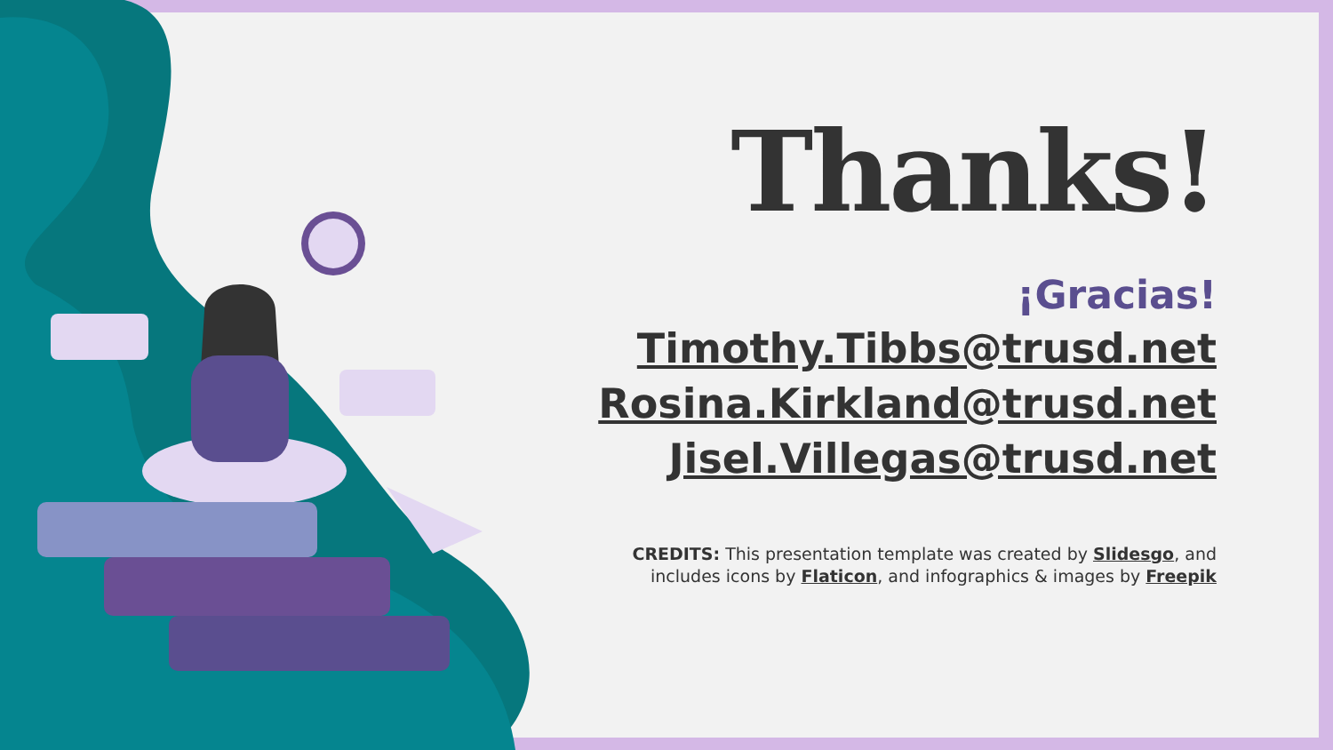Thanks!
¡Gracias!
Timothy.Tibbs@trusd.net
Rosina.Kirkland@trusd.net
Jisel.Villegas@trusd.net
CREDITS: This presentation template was created by Slidesgo, and
includes icons by Flaticon, and infographics & images by Freepik